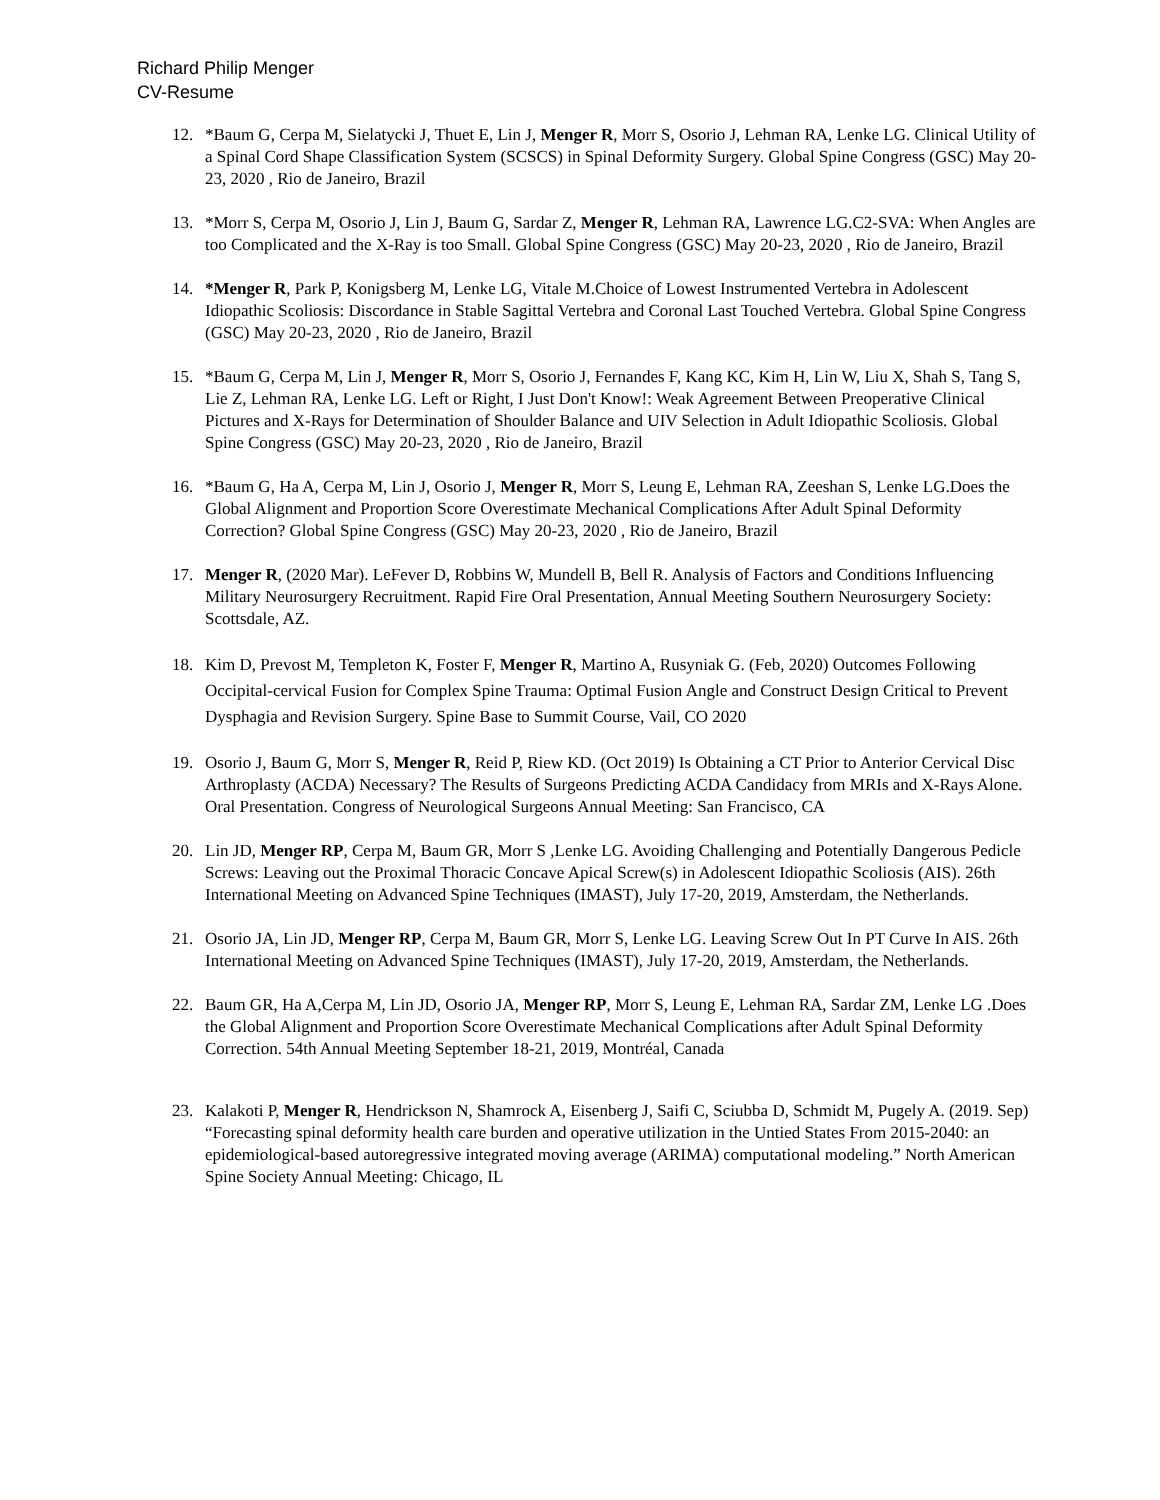Richard Philip Menger
CV-Resume
12. *Baum G, Cerpa M, Sielatycki J, Thuet E, Lin J, Menger R, Morr S, Osorio J, Lehman RA, Lenke LG. Clinical Utility of a Spinal Cord Shape Classification System (SCSCS) in Spinal Deformity Surgery. Global Spine Congress (GSC) May 20-23, 2020 , Rio de Janeiro, Brazil
13. *Morr S, Cerpa M, Osorio J, Lin J, Baum G, Sardar Z, Menger R, Lehman RA, Lawrence LG.C2-SVA: When Angles are too Complicated and the X-Ray is too Small. Global Spine Congress (GSC) May 20-23, 2020 , Rio de Janeiro, Brazil
14. *Menger R, Park P, Konigsberg M, Lenke LG, Vitale M.Choice of Lowest Instrumented Vertebra in Adolescent Idiopathic Scoliosis: Discordance in Stable Sagittal Vertebra and Coronal Last Touched Vertebra. Global Spine Congress (GSC) May 20-23, 2020 , Rio de Janeiro, Brazil
15. *Baum G, Cerpa M, Lin J, Menger R, Morr S, Osorio J, Fernandes F, Kang KC, Kim H, Lin W, Liu X, Shah S, Tang S, Lie Z, Lehman RA, Lenke LG. Left or Right, I Just Don't Know!: Weak Agreement Between Preoperative Clinical Pictures and X-Rays for Determination of Shoulder Balance and UIV Selection in Adult Idiopathic Scoliosis. Global Spine Congress (GSC) May 20-23, 2020 , Rio de Janeiro, Brazil
16. *Baum G, Ha A, Cerpa M, Lin J, Osorio J, Menger R, Morr S, Leung E, Lehman RA, Zeeshan S, Lenke LG.Does the Global Alignment and Proportion Score Overestimate Mechanical Complications After Adult Spinal Deformity Correction? Global Spine Congress (GSC) May 20-23, 2020 , Rio de Janeiro, Brazil
17. Menger R, (2020 Mar). LeFever D, Robbins W, Mundell B, Bell R. Analysis of Factors and Conditions Influencing Military Neurosurgery Recruitment. Rapid Fire Oral Presentation, Annual Meeting Southern Neurosurgery Society: Scottsdale, AZ.
18. Kim D, Prevost M, Templeton K, Foster F, Menger R, Martino A, Rusyniak G. (Feb, 2020) Outcomes Following Occipital-cervical Fusion for Complex Spine Trauma: Optimal Fusion Angle and Construct Design Critical to Prevent Dysphagia and Revision Surgery. Spine Base to Summit Course, Vail, CO 2020
19. Osorio J, Baum G, Morr S, Menger R, Reid P, Riew KD. (Oct 2019) Is Obtaining a CT Prior to Anterior Cervical Disc Arthroplasty (ACDA) Necessary? The Results of Surgeons Predicting ACDA Candidacy from MRIs and X-Rays Alone. Oral Presentation. Congress of Neurological Surgeons Annual Meeting: San Francisco, CA
20. Lin JD, Menger RP, Cerpa M, Baum GR, Morr S ,Lenke LG. Avoiding Challenging and Potentially Dangerous Pedicle Screws: Leaving out the Proximal Thoracic Concave Apical Screw(s) in Adolescent Idiopathic Scoliosis (AIS). 26th International Meeting on Advanced Spine Techniques (IMAST), July 17-20, 2019, Amsterdam, the Netherlands.
21. Osorio JA, Lin JD, Menger RP, Cerpa M, Baum GR, Morr S, Lenke LG. Leaving Screw Out In PT Curve In AIS. 26th International Meeting on Advanced Spine Techniques (IMAST), July 17-20, 2019, Amsterdam, the Netherlands.
22. Baum GR, Ha A,Cerpa M, Lin JD, Osorio JA, Menger RP, Morr S, Leung E, Lehman RA, Sardar ZM, Lenke LG .Does the Global Alignment and Proportion Score Overestimate Mechanical Complications after Adult Spinal Deformity Correction. 54th Annual Meeting September 18-21, 2019, Montréal, Canada
23. Kalakoti P, Menger R, Hendrickson N, Shamrock A, Eisenberg J, Saifi C, Sciubba D, Schmidt M, Pugely A. (2019. Sep) “Forecasting spinal deformity health care burden and operative utilization in the Untied States From 2015-2040: an epidemiological-based autoregressive integrated moving average (ARIMA) computational modeling.” North American Spine Society Annual Meeting: Chicago, IL